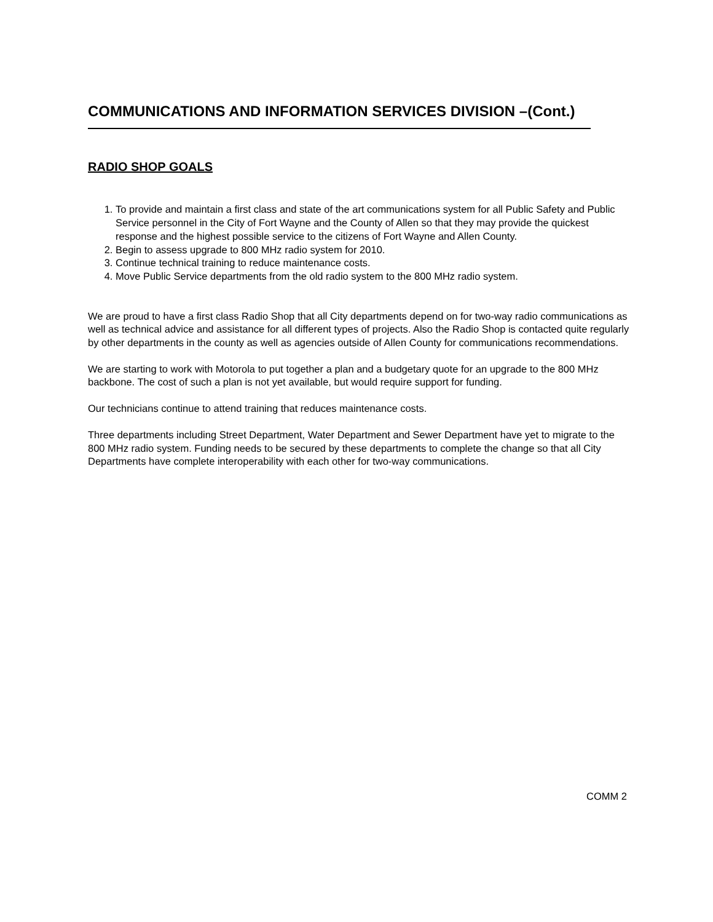COMMUNICATIONS AND INFORMATION SERVICES DIVISION –(Cont.)
RADIO SHOP GOALS
1. To provide and maintain a first class and state of the art communications system for all Public Safety and Public Service personnel in the City of Fort Wayne and the County of Allen so that they may provide the quickest response and the highest possible service to the citizens of Fort Wayne and Allen County.
2. Begin to assess upgrade to 800 MHz radio system for 2010.
3. Continue technical training to reduce maintenance costs.
4. Move Public Service departments from the old radio system to the 800 MHz radio system.
We are proud to have a first class Radio Shop that all City departments depend on for two-way radio communications as well as technical advice and assistance for all different types of projects. Also the Radio Shop is contacted quite regularly by other departments in the county as well as agencies outside of Allen County for communications recommendations.
We are starting to work with Motorola to put together a plan and a budgetary quote for an upgrade to the 800 MHz backbone. The cost of such a plan is not yet available, but would require support for funding.
Our technicians continue to attend training that reduces maintenance costs.
Three departments including Street Department, Water Department and Sewer Department have yet to migrate to the 800 MHz radio system. Funding needs to be secured by these departments to complete the change so that all City Departments have complete interoperability with each other for two-way communications.
COMM 2